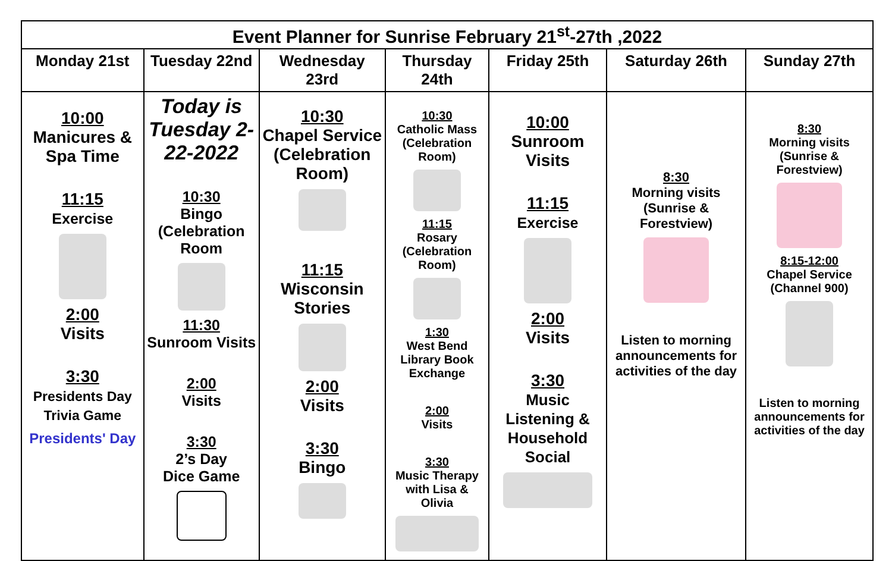| Event Planner for Sunrise February 21<sup>st</sup>-27th ,2022 | | | | | | |
| Monday 21st | Tuesday 22nd | Wednesday 23rd | Thursday 24th | Friday 25th | Saturday 26th | Sunday 27th |
| 10:00 Manicures & Spa Time 11:15 Exercise 2:00 Visits 3:30 Presidents Day Trivia Game Presidents' Day | Today is Tuesday 2-22-2022 10:30 Bingo (Celebration Room 11:30 Sunroom Visits 2:00 Visits 3:30 2’s Day Dice Game | 10:30 Chapel Service (Celebration Room) 11:15 Wisconsin Stories 2:00 Visits 3:30 Bingo | 10:30 Catholic Mass (Celebration Room) 11:15 Rosary (Celebration Room) 1:30 West Bend Library Book Exchange 2:00 Visits 3:30 Music Therapy with Lisa & Olivia | 10:00 Sunroom Visits 11:15 Exercise 2:00 Visits 3:30 Music Listening & Household Social | 8:30 Morning visits (Sunrise & Forestview) Listen to morning announcements for activities of the day | 8:30 Morning visits (Sunrise & Forestview) 8:15-12:00 Chapel Service (Channel 900) Listen to morning announcements for activities of the day |